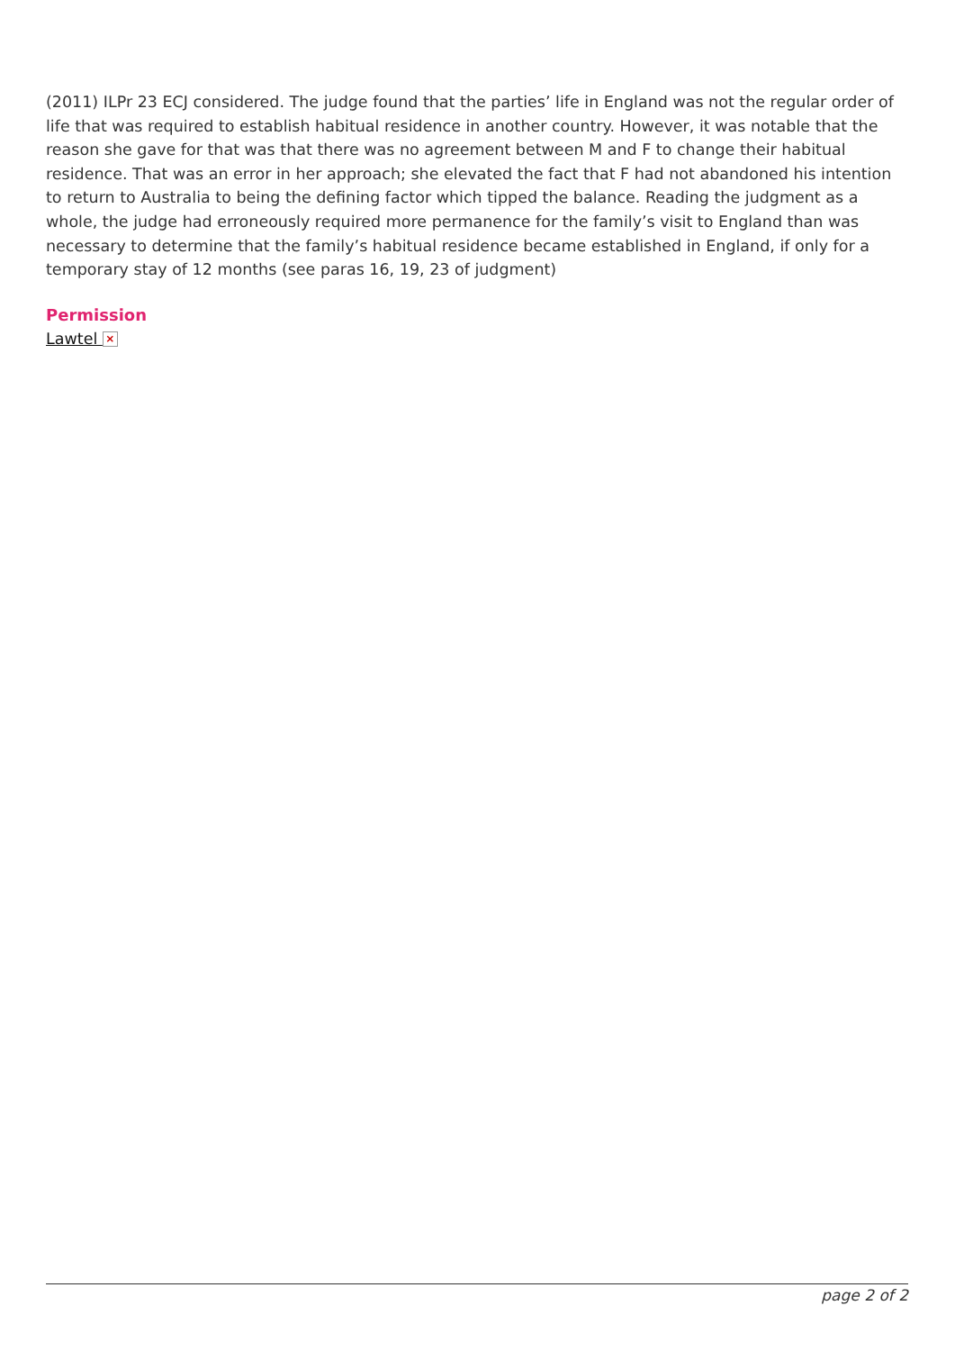(2011) ILPr 23 ECJ considered. The judge found that the parties’ life in England was not the regular order of life that was required to establish habitual residence in another country. However, it was notable that the reason she gave for that was that there was no agreement between M and F to change their habitual residence. That was an error in her approach; she elevated the fact that F had not abandoned his intention to return to Australia to being the defining factor which tipped the balance. Reading the judgment as a whole, the judge had erroneously required more permanence for the family’s visit to England than was necessary to determine that the family’s habitual residence became established in England, if only for a temporary stay of 12 months (see paras 16, 19, 23 of judgment)
Permission
Lawtel ×
page 2 of 2